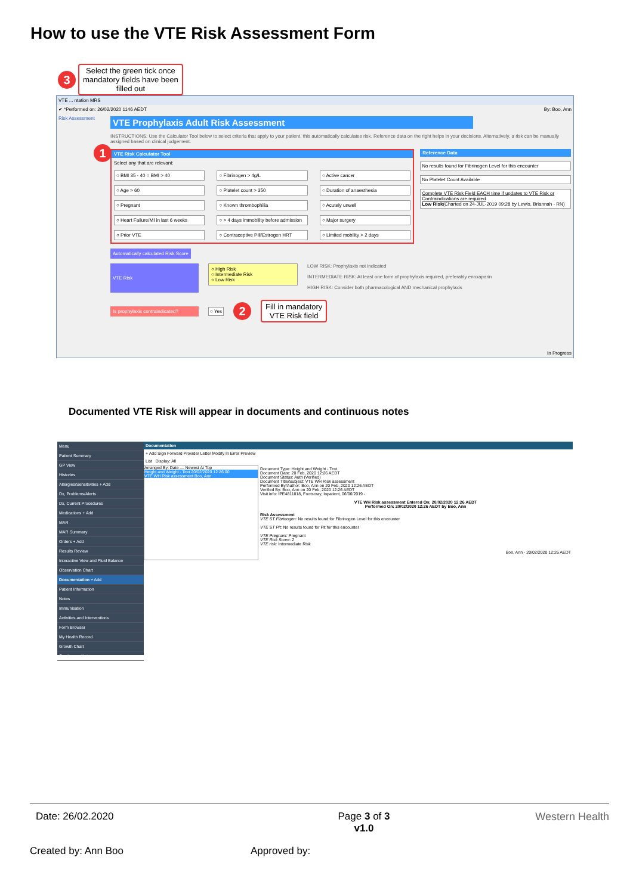How to use the VTE Risk Assessment Form
3 Select the green tick once
mandatory fields have been
filled out
VTE ... ntation MRS
✔ *Performed on: 26/02/2020 1146 AEDT By: Boo, Ann
Risk Assessment
VTE Prophylaxis Adult Risk Assessment
INSTRUCTIONS: Use the Calculator Tool below to select criteria that apply to your patient, this automatically calculates risk. Reference data on the right helps in your decisions. Alternatively, a risk can be manually assigned based on clinical judgement.
1
VTE Risk Calculator Tool
Select any that are relevant:
○ BMI 35 - 40 ○ BMI > 40
○ Fibrinogen > 4g/L
○ Active cancer
○ Age > 60
○ Platelet count > 350
○ Duration of anaesthesia
○ Pregnant
○ Known thrombophilia
○ Acutely unwell
○ Heart Failure/MI in last 6 weeks
○ > 4 days immobility before admission
○ Major surgery
○ Prior VTE
○ Contraceptive Pill/Estrogen HRT
○ Limited mobility > 2 days
Reference Data
No results found for Fibrinogen Level for this encounter
No Platelet Count Available
Complete VTE Risk Field EACH time if updates to VTE Risk or Contraindications are required
Low Risk(Charted on 24-JUL-2019 09:28 by Lewis, Briannah - RN)
Automatically calculated Risk Score
VTE Risk
○ High Risk
○ Intermediate Risk
○ Low Risk
LOW RISK: Prophylaxis not indicated
INTERMEDIATE RISK: At least one form of prophylaxis required, preferably enoxaparin
HIGH RISK: Consider both pharmacological AND mechanical prophylaxis
Is prophylaxis contraindicated?
○ Yes
2 Fill in mandatory
VTE Risk field
In Progress
Documented VTE Risk will appear in documents and continuous notes
Menu
Patient Summary
GP View
Histories
Allergies/Sensitivities + Add
Dx, Problems/Alerts
Dx, Current Procedures
Medications + Add
MAR
MAR Summary
Orders + Add
Results Review
Interactive View and Fluid Balance
Observation Chart
Documentation + Add
Patient Information
Notes
Immunisation
Activities and Interventions
Form Browser
My Health Record
Growth Chart
Continuous Notes
Documentation
+ Add Sign Forward Provider Letter Modify In Error Preview
List Display: All
Arranged By: Date — Newest At Top
Height and Weight - Text 20/02/2020 12:26:00
VTE WH Risk assessment Boo, Ann
Document Type: Height and Weight - Text
Document Date: 20 Feb, 2020 12:26 AEDT
Document Status: Auth (Verified)
Document Title/Subject: VTE WH Risk assessment
Performed By/Author: Boo, Ann on 20 Feb, 2020 12:26 AEDT
Verified By: Boo, Ann on 20 Feb, 2020 12:26 AEDT
Visit info: IPE4811818, Footscray, Inpatient, 06/06/2019 -
VTE WH Risk assessment Entered On: 20/02/2020 12:26 AEDT
Performed On: 20/02/2020 12:26 AEDT by Boo, Ann
Risk Assessment
VTE ST Fibrinogen: No results found for Fibrinogen Level for this encounter
VTE ST Plt: No results found for Plt for this encounter
VTE Pregnant: Pregnant
VTE Risk Score: 2
VTE risk: Intermediate Risk
Boo, Ann - 20/02/2020 12:26 AEDT
Date: 26/02.2020 Page 3 of 3
v1.0 Western Health
Created by: Ann Boo Approved by: